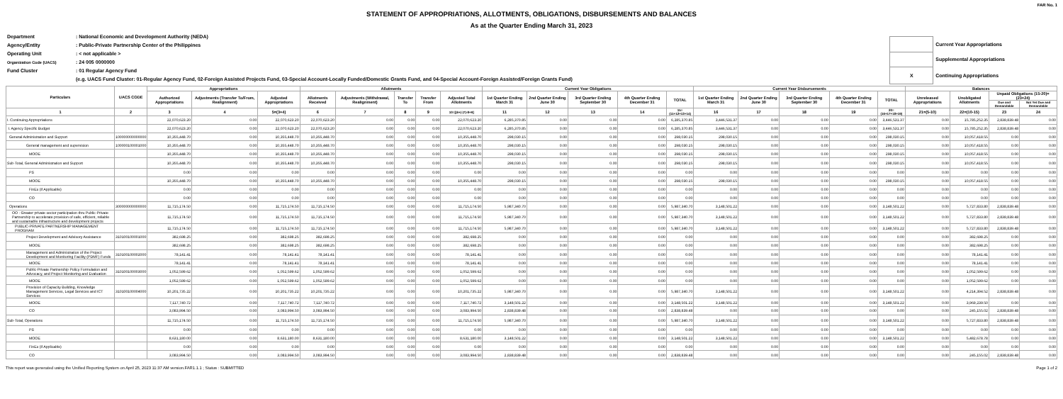FAR No. 1
STATEMENT OF APPROPRIATIONS, ALLOTMENTS, OBLIGATIONS, DISBURSEMENTS AND BALANCES
As at the Quarter Ending March 31, 2023
| Department | : National Economic and Development Authority (NEDA) |
| Agency/Entity | : Public-Private Partnership Center of the Philippines |
| Operating Unit | : < not applicable > |
| Organization Code (UACS) | : 24 005 0000000 |
| Fund Cluster | : 01 Regular Agency Fund |
| | (e.g. UACS Fund Cluster: 01-Regular Agency Fund, 02-Foreign Assisted Projects Fund, 03-Special Account-Locally Funded/Domestic Grants Fund, and 04-Special Account-Foreign Assisted/Foreign Grants Fund) |
| | Current Year Appropriations |
| | Supplemental Appropriations |
| X | Continuing Appropriations |
| Particulars | UACS CODE | Appropriations | | | Allotments | | | | | Current Year Obligations | | | | | Current Year Disbursements | | | | | Balances | | | |
| --- | --- | --- | --- | --- | --- | --- | --- | --- | --- | --- | --- | --- | --- | --- | --- | --- | --- | --- | --- | --- | --- | --- | --- |
| | | Authorized Appropriations | Adjustments (Transfer To/From, Realignment) | Adjusted Appropriations | Allotments Received | Adjustments (Withdrawal, Realignment) | Transfer To | Transfer From | Adjusted Total Allotments | 1st Quarter Ending March 31 | 2nd Quarter Ending June 30 | 3rd Quarter Ending September 30 | 4th Quarter Ending December 31 | TOTAL | 1st Quarter Ending March 31 | 2nd Quarter Ending June 30 | 3rd Quarter Ending September 30 | 4th Quarter Ending December 31 | TOTAL | Unreleased Appropriations | Unobligated Allotments | Unpaid Obligations (15-20)=(23+24) | |
| | | | | | | | | | | | | | | | | | | | | | | Due and Demandable | Not Yet Due and Demandable |
| 1 | 2 | 3 | 4 | 5=(3+4) | 6 | 7 | 8 | 9 | 10=[(6+(-)7)-8+9] | 11 | 12 | 13 | 14 | 15=(11+12+13+14) | 16 | 17 | 18 | 19 | 20=(16+17+18+19) | 21=(5-10) | 22=(10-15) | 23 | 24 |
| I. Continuing Appropriations | | 22,070,623.20 | 0.00 | 22,070,623.20 | 22,070,623.20 | 0.00 | 0.00 | 0.00 | 22,070,623.20 | 6,285,370.85 | 0.00 | 0.00 | 0.00 | 6,285,370.85 | 3,446,531.37 | 0.00 | 0.00 | 0.00 | 3,446,531.37 | 0.00 | 15,785,252.35 | 2,838,839.48 | 0.00 |
| I. Agency Specific Budget | | 22,070,623.20 | 0.00 | 22,070,623.20 | 22,070,623.20 | 0.00 | 0.00 | 0.00 | 22,070,623.20 | 6,285,370.85 | 0.00 | 0.00 | 0.00 | 6,285,370.85 | 3,446,531.37 | 0.00 | 0.00 | 0.00 | 3,446,531.37 | 0.00 | 15,785,252.35 | 2,838,839.48 | 0.00 |
| General Administration and Support | 100000000000000 | 10,355,448.70 | 0.00 | 10,355,448.70 | 10,355,448.70 | 0.00 | 0.00 | 0.00 | 10,355,448.70 | 298,030.15 | 0.00 | 0.00 | 0.00 | 298,030.15 | 298,030.15 | 0.00 | 0.00 | 0.00 | 298,030.15 | 0.00 | 10,057,418.55 | 0.00 | 0.00 |
| General management and supervision | 100000100001000 | 10,355,448.70 | 0.00 | 10,355,448.70 | 10,355,448.70 | 0.00 | 0.00 | 0.00 | 10,355,448.70 | 298,030.15 | 0.00 | 0.00 | 0.00 | 298,030.15 | 298,030.15 | 0.00 | 0.00 | 0.00 | 298,030.15 | 0.00 | 10,057,418.55 | 0.00 | 0.00 |
| MOOE | | 10,355,448.70 | 0.00 | 10,355,448.70 | 10,355,448.70 | 0.00 | 0.00 | 0.00 | 10,355,448.70 | 298,030.15 | 0.00 | 0.00 | 0.00 | 298,030.15 | 298,030.15 | 0.00 | 0.00 | 0.00 | 298,030.15 | 0.00 | 10,057,418.55 | 0.00 | 0.00 |
| Sub-Total, General Administration and Support | | 10,355,448.70 | 0.00 | 10,355,448.70 | 10,355,448.70 | 0.00 | 0.00 | 0.00 | 10,355,448.70 | 298,030.15 | 0.00 | 0.00 | 0.00 | 298,030.15 | 298,030.15 | 0.00 | 0.00 | 0.00 | 298,030.15 | 0.00 | 10,057,418.55 | 0.00 | 0.00 |
| PS | | 0.00 | 0.00 | 0.00 | 0.00 | 0.00 | 0.00 | 0.00 | 0.00 | 0.00 | 0.00 | 0.00 | 0.00 | 0.00 | 0.00 | 0.00 | 0.00 | 0.00 | 0.00 | 0.00 | 0.00 | 0.00 | 0.00 |
| MOOE | | 10,355,448.70 | 0.00 | 10,355,448.70 | 10,355,448.70 | 0.00 | 0.00 | 0.00 | 10,355,448.70 | 298,030.15 | 0.00 | 0.00 | 0.00 | 298,030.15 | 298,030.15 | 0.00 | 0.00 | 0.00 | 298,030.15 | 0.00 | 10,057,418.55 | 0.00 | 0.00 |
| FinEx (if Applicable) | | 0.00 | 0.00 | 0.00 | 0.00 | 0.00 | 0.00 | 0.00 | 0.00 | 0.00 | 0.00 | 0.00 | 0.00 | 0.00 | 0.00 | 0.00 | 0.00 | 0.00 | 0.00 | 0.00 | 0.00 | 0.00 | 0.00 |
| CO | | 0.00 | 0.00 | 0.00 | 0.00 | 0.00 | 0.00 | 0.00 | 0.00 | 0.00 | 0.00 | 0.00 | 0.00 | 0.00 | 0.00 | 0.00 | 0.00 | 0.00 | 0.00 | 0.00 | 0.00 | 0.00 | 0.00 |
| Operations | 300000000000000 | 11,715,174.50 | 0.00 | 11,715,174.50 | 11,715,174.50 | 0.00 | 0.00 | 0.00 | 11,715,174.50 | 5,987,340.70 | 0.00 | 0.00 | 0.00 | 5,987,340.70 | 3,148,501.22 | 0.00 | 0.00 | 0.00 | 3,148,501.22 | 0.00 | 5,727,833.80 | 2,838,839.48 | 0.00 |
| OO : Greater private sector participation thru Public-Private Partnership to accelerate provision of safe, efficient, reliable and sustainable infrastructure and development projects | | 11,715,174.50 | 0.00 | 11,715,174.50 | 11,715,174.50 | 0.00 | 0.00 | 0.00 | 11,715,174.50 | 5,987,340.70 | 0.00 | 0.00 | 0.00 | 5,987,340.70 | 3,148,501.22 | 0.00 | 0.00 | 0.00 | 3,148,501.22 | 0.00 | 5,727,833.80 | 2,838,839.48 | 0.00 |
| PUBLIC-PRIVATE PARTNERSHIP MANAGEMENT PROGRAM | | 11,715,174.50 | 0.00 | 11,715,174.50 | 11,715,174.50 | 0.00 | 0.00 | 0.00 | 11,715,174.50 | 5,987,340.70 | 0.00 | 0.00 | 0.00 | 5,987,340.70 | 3,148,501.22 | 0.00 | 0.00 | 0.00 | 3,148,501.22 | 0.00 | 5,727,833.80 | 2,838,839.48 | 0.00 |
| Project Development and Advisory Assistance | 310100100001000 | 382,698.25 | 0.00 | 382,698.25 | 382,698.25 | 0.00 | 0.00 | 0.00 | 382,698.25 | 0.00 | 0.00 | 0.00 | 0.00 | 0.00 | 0.00 | 0.00 | 0.00 | 0.00 | 0.00 | 0.00 | 382,698.25 | 0.00 | 0.00 |
| MOOE | | 382,698.25 | 0.00 | 382,698.25 | 382,698.25 | 0.00 | 0.00 | 0.00 | 382,698.25 | 0.00 | 0.00 | 0.00 | 0.00 | 0.00 | 0.00 | 0.00 | 0.00 | 0.00 | 0.00 | 0.00 | 382,698.25 | 0.00 | 0.00 |
| Management and Administration of the Project Development and Monitoring Facility (PDMF) Funds | 310100100002000 | 78,141.41 | 0.00 | 78,141.41 | 78,141.41 | 0.00 | 0.00 | 0.00 | 78,141.41 | 0.00 | 0.00 | 0.00 | 0.00 | 0.00 | 0.00 | 0.00 | 0.00 | 0.00 | 0.00 | 0.00 | 78,141.41 | 0.00 | 0.00 |
| MOOE | | 78,141.41 | 0.00 | 78,141.41 | 78,141.41 | 0.00 | 0.00 | 0.00 | 78,141.41 | 0.00 | 0.00 | 0.00 | 0.00 | 0.00 | 0.00 | 0.00 | 0.00 | 0.00 | 0.00 | 0.00 | 78,141.41 | 0.00 | 0.00 |
| Public-Private Partnership Policy Formulation and Advocacy, and Project Monitoring and Evaluation | 310100100003000 | 1,052,599.62 | 0.00 | 1,052,599.62 | 1,052,599.62 | 0.00 | 0.00 | 0.00 | 1,052,599.62 | 0.00 | 0.00 | 0.00 | 0.00 | 0.00 | 0.00 | 0.00 | 0.00 | 0.00 | 0.00 | 0.00 | 1,052,599.62 | 0.00 | 0.00 |
| MOOE | | 1,052,599.62 | 0.00 | 1,052,599.62 | 1,052,599.62 | 0.00 | 0.00 | 0.00 | 1,052,599.62 | 0.00 | 0.00 | 0.00 | 0.00 | 0.00 | 0.00 | 0.00 | 0.00 | 0.00 | 0.00 | 0.00 | 1,052,599.62 | 0.00 | 0.00 |
| Provision of Capacity Building, Knowledge Management Services, Legal Services and ICT Services | 310100100004000 | 10,201,735.22 | 0.00 | 10,201,735.22 | 10,201,735.22 | 0.00 | 0.00 | 0.00 | 10,201,735.22 | 5,987,340.70 | 0.00 | 0.00 | 0.00 | 5,987,340.70 | 3,148,501.22 | 0.00 | 0.00 | 0.00 | 3,148,501.22 | 0.00 | 4,214,394.52 | 2,838,839.48 | 0.00 |
| MOOE | | 7,117,740.72 | 0.00 | 7,117,740.72 | 7,117,740.72 | 0.00 | 0.00 | 0.00 | 7,117,740.72 | 3,148,501.22 | 0.00 | 0.00 | 0.00 | 3,148,501.22 | 3,148,501.22 | 0.00 | 0.00 | 0.00 | 3,148,501.22 | 0.00 | 3,969,239.50 | 0.00 | 0.00 |
| CO | | 3,083,994.50 | 0.00 | 3,083,994.50 | 3,083,994.50 | 0.00 | 0.00 | 0.00 | 3,083,994.50 | 2,838,839.48 | 0.00 | 0.00 | 0.00 | 2,838,839.48 | 0.00 | 0.00 | 0.00 | 0.00 | 0.00 | 0.00 | 245,155.02 | 2,838,839.48 | 0.00 |
| Sub-Total, Operations | | 11,715,174.50 | 0.00 | 11,715,174.50 | 11,715,174.50 | 0.00 | 0.00 | 0.00 | 11,715,174.50 | 5,987,340.70 | 0.00 | 0.00 | 0.00 | 5,987,340.70 | 3,148,501.22 | 0.00 | 0.00 | 0.00 | 3,148,501.22 | 0.00 | 5,727,833.80 | 2,838,839.48 | 0.00 |
| PS | | 0.00 | 0.00 | 0.00 | 0.00 | 0.00 | 0.00 | 0.00 | 0.00 | 0.00 | 0.00 | 0.00 | 0.00 | 0.00 | 0.00 | 0.00 | 0.00 | 0.00 | 0.00 | 0.00 | 0.00 | 0.00 | 0.00 |
| MOOE | | 8,631,180.00 | 0.00 | 8,631,180.00 | 8,631,180.00 | 0.00 | 0.00 | 0.00 | 8,631,180.00 | 3,148,501.22 | 0.00 | 0.00 | 0.00 | 3,148,501.22 | 3,148,501.22 | 0.00 | 0.00 | 0.00 | 3,148,501.22 | 0.00 | 5,482,678.78 | 0.00 | 0.00 |
| FinEx (if Applicable) | | 0.00 | 0.00 | 0.00 | 0.00 | 0.00 | 0.00 | 0.00 | 0.00 | 0.00 | 0.00 | 0.00 | 0.00 | 0.00 | 0.00 | 0.00 | 0.00 | 0.00 | 0.00 | 0.00 | 0.00 | 0.00 | 0.00 |
| CO | | 3,083,994.50 | 0.00 | 3,083,994.50 | 3,083,994.50 | 0.00 | 0.00 | 0.00 | 3,083,994.50 | 2,838,839.48 | 0.00 | 0.00 | 0.00 | 2,838,839.48 | 0.00 | 0.00 | 0.00 | 0.00 | 0.00 | 0.00 | 245,155.02 | 2,838,839.48 | 0.00 |
This report was generated using the Unified Reporting System on April 25, 2023 11:37 AM version.FAR1.1.1 ; Status : SUBMITTED Page 1 of 2